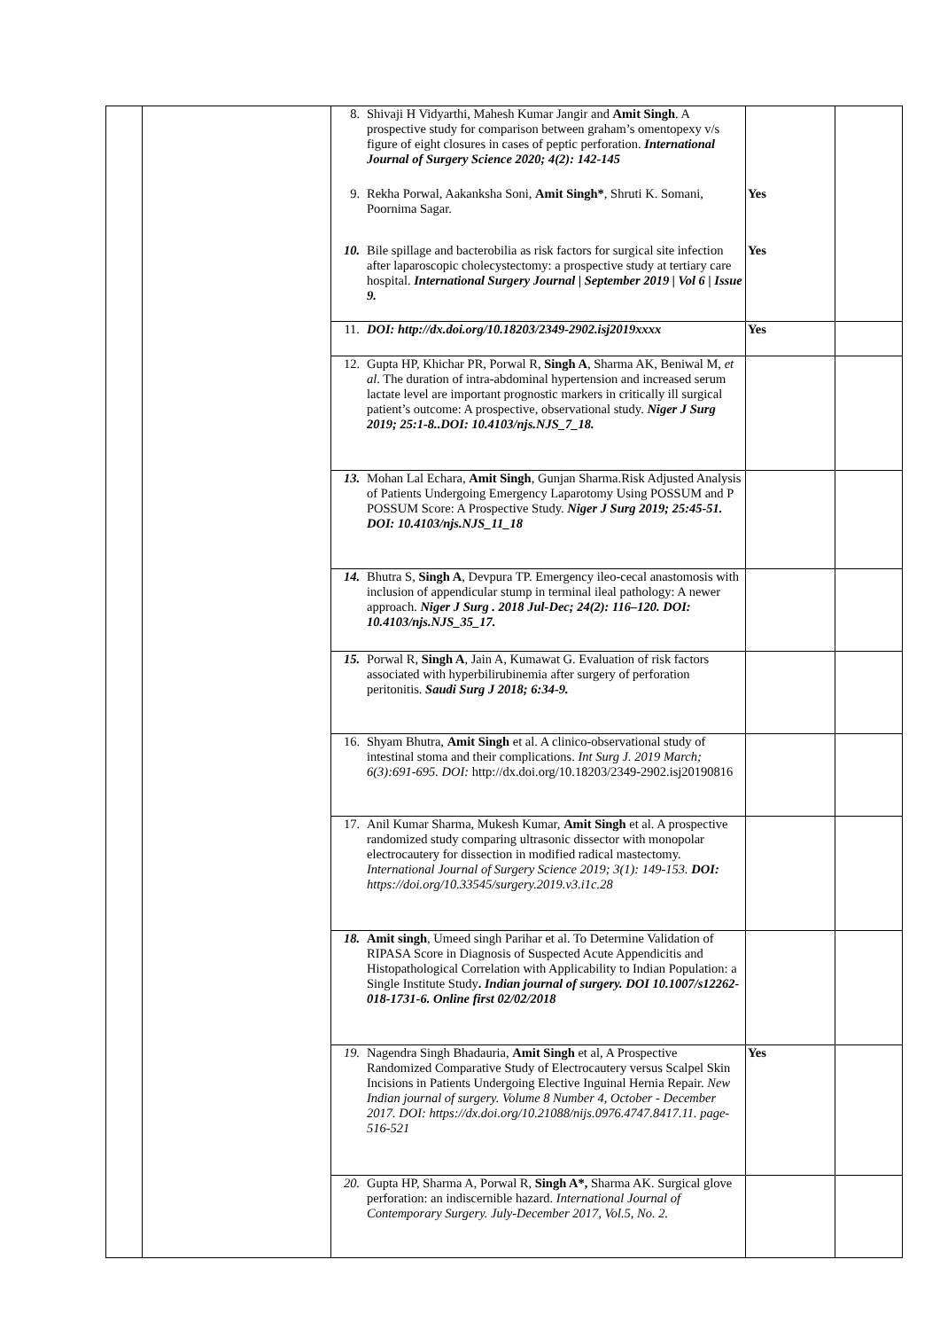| | | 8. Shivaji H Vidyarthi, Mahesh Kumar Jangir and Amit Singh . A prospective study for comparison between graham’s omentopexy v/s figure of eight closures in cases of peptic perforation. International Journal of Surgery Science 2020; 4(2): 142-145 9. Rekha Porwal, Aakanksha Soni, Amit Singh* , Shruti K. Somani, Poornima Sagar. 10. Bile spillage and bacterobilia as risk factors for surgical site infection after laparoscopic cholecystectomy: a prospective study at tertiary care hospital. International Surgery Journal / September 2019 / Vol 6 / Issue 9. | Yes Yes | |
| | | 11. DOI: http://dx.doi.org/10.18203/2349-2902.isj2019xxxx | Yes | |
| | | 12. Gupta HP, Khichar PR, Porwal R, Singh A , Sharma AK, Beniwal M, et al . The duration of intra-abdominal hypertension and increased serum lactate level are important prognostic markers in critically ill surgical patient’s outcome: A prospective, observational study. Niger J Surg 2019; 25:1-8..DOI: 10.4103/njs.NJS_7_18. | | |
| | | 13. Mohan Lal Echara, Amit Singh , Gunjan Sharma.Risk Adjusted Analysis of Patients Undergoing Emergency Laparotomy Using POSSUM and P POSSUM Score: A Prospective Study. Niger J Surg 2019; 25:45-51. DOI: 10.4103/njs.NJS_11_18 | | |
| | | 14. Bhutra S, Singh A , Devpura TP. Emergency ileo-cecal anastomosis with inclusion of appendicular stump in terminal ileal pathology: A newer approach. Niger J Surg . 2018 Jul-Dec; 24(2): 116–120. DOI: 10.4103/njs.NJS_35_17. | | |
| | | 15. Porwal R, Singh A , Jain A, Kumawat G. Evaluation of risk factors associated with hyperbilirubinemia after surgery of perforation peritonitis. Saudi Surg J 2018; 6:34-9. | | |
| | | 16. Shyam Bhutra, Amit Singh et al. A clinico-observational study of intestinal stoma and their complications. Int Surg J. 2019 March; 6(3):691-695. DOI: http://dx.doi.org/10.18203/2349-2902.isj20190816 | | |
| | | 17. Anil Kumar Sharma, Mukesh Kumar, Amit Singh et al. A prospective randomized study comparing ultrasonic dissector with monopolar electrocautery for dissection in modified radical mastectomy. International Journal of Surgery Science 2019; 3(1): 149-153. DOI: https://doi.org/10.33545/surgery.2019.v3.i1c.28 | | |
| | | 18. Amit singh , Umeed singh Parihar et al. To Determine Validation of RIPASA Score in Diagnosis of Suspected Acute Appendicitis and Histopathological Correlation with Applicability to Indian Population: a Single Institute Study . Indian journal of surgery. DOI 10.1007/s12262-018-1731-6. Online first 02/02/2018 | | |
| | | 19. Nagendra Singh Bhadauria, Amit Singh et al, A Prospective Randomized Comparative Study of Electrocautery versus Scalpel Skin Incisions in Patients Undergoing Elective Inguinal Hernia Repair. New Indian journal of surgery. Volume 8 Number 4, October - December 2017. DOI: https://dx.doi.org/10.21088/nijs.0976.4747.8417.11. page-516-521 | Yes | |
| | | 20. Gupta HP, Sharma A, Porwal R, Singh A*, Sharma AK. Surgical glove perforation: an indiscernible hazard. International Journal of Contemporary Surgery. July-December 2017, Vol.5, No. 2. | | |